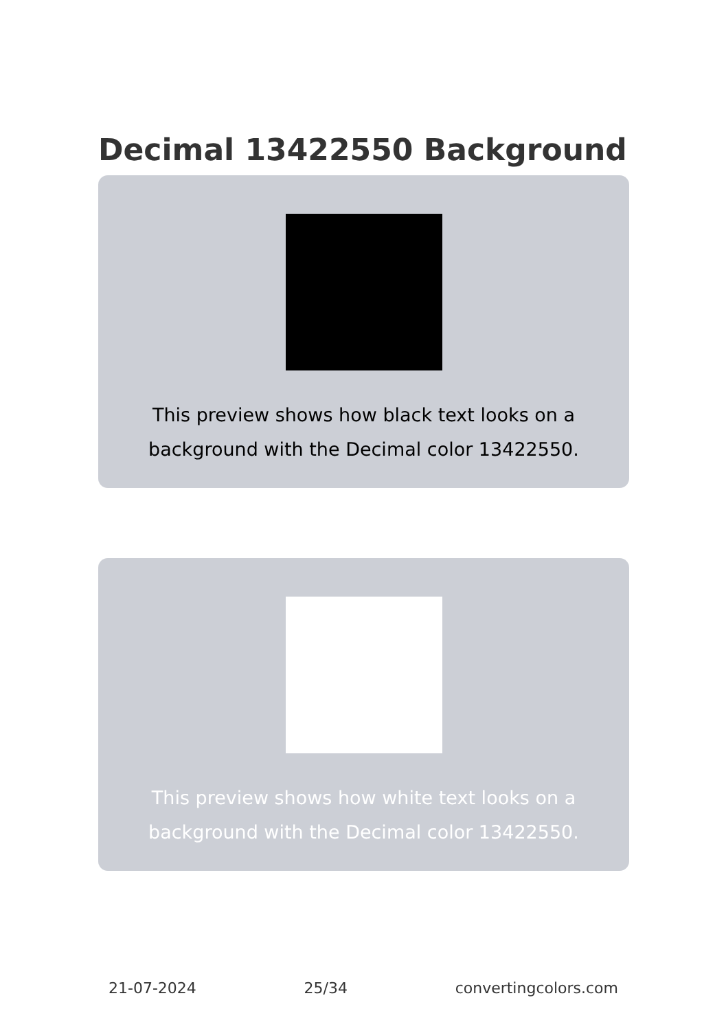Decimal 13422550 Background
This preview shows how black text looks on a background with the Decimal color 13422550.
This preview shows how white text looks on a background with the Decimal color 13422550.
21-07-2024 25/34 convertingcolors.com